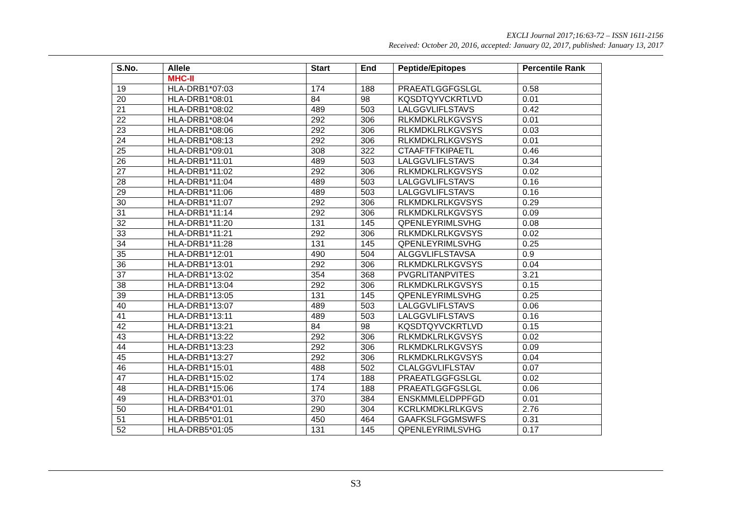EXCLI Journal 2017;16:63-72 – ISSN 1611-2156
Received: October 20, 2016, accepted: January 02, 2017, published: January 13, 2017
| S.No. | Allele | Start | End | Peptide/Epitopes | Percentile Rank |
| --- | --- | --- | --- | --- | --- |
| | MHC-II | | | | |
| 19 | HLA-DRB1*07:03 | 174 | 188 | PRAEATLGGFGSLGL | 0.58 |
| 20 | HLA-DRB1*08:01 | 84 | 98 | KQSDTQYVCKRTLVD | 0.01 |
| 21 | HLA-DRB1*08:02 | 489 | 503 | LALGGVLIFLSTAVS | 0.42 |
| 22 | HLA-DRB1*08:04 | 292 | 306 | RLKMDKLRLKGVSYS | 0.01 |
| 23 | HLA-DRB1*08:06 | 292 | 306 | RLKMDKLRLKGVSYS | 0.03 |
| 24 | HLA-DRB1*08:13 | 292 | 306 | RLKMDKLRLKGVSYS | 0.01 |
| 25 | HLA-DRB1*09:01 | 308 | 322 | CTAAFTFTKIPAETL | 0.46 |
| 26 | HLA-DRB1*11:01 | 489 | 503 | LALGGVLIFLSTAVS | 0.34 |
| 27 | HLA-DRB1*11:02 | 292 | 306 | RLKMDKLRLKGVSYS | 0.02 |
| 28 | HLA-DRB1*11:04 | 489 | 503 | LALGGVLIFLSTAVS | 0.16 |
| 29 | HLA-DRB1*11:06 | 489 | 503 | LALGGVLIFLSTAVS | 0.16 |
| 30 | HLA-DRB1*11:07 | 292 | 306 | RLKMDKLRLKGVSYS | 0.29 |
| 31 | HLA-DRB1*11:14 | 292 | 306 | RLKMDKLRLKGVSYS | 0.09 |
| 32 | HLA-DRB1*11:20 | 131 | 145 | QPENLEYRIMLSVHG | 0.08 |
| 33 | HLA-DRB1*11:21 | 292 | 306 | RLKMDKLRLKGVSYS | 0.02 |
| 34 | HLA-DRB1*11:28 | 131 | 145 | QPENLEYRIMLSVHG | 0.25 |
| 35 | HLA-DRB1*12:01 | 490 | 504 | ALGGVLIFLSTAVSA | 0.9 |
| 36 | HLA-DRB1*13:01 | 292 | 306 | RLKMDKLRLKGVSYS | 0.04 |
| 37 | HLA-DRB1*13:02 | 354 | 368 | PVGRLITANPVITES | 3.21 |
| 38 | HLA-DRB1*13:04 | 292 | 306 | RLKMDKLRLKGVSYS | 0.15 |
| 39 | HLA-DRB1*13:05 | 131 | 145 | QPENLEYRIMLSVHG | 0.25 |
| 40 | HLA-DRB1*13:07 | 489 | 503 | LALGGVLIFLSTAVS | 0.06 |
| 41 | HLA-DRB1*13:11 | 489 | 503 | LALGGVLIFLSTAVS | 0.16 |
| 42 | HLA-DRB1*13:21 | 84 | 98 | KQSDTQYVCKRTLVD | 0.15 |
| 43 | HLA-DRB1*13:22 | 292 | 306 | RLKMDKLRLKGVSYS | 0.02 |
| 44 | HLA-DRB1*13:23 | 292 | 306 | RLKMDKLRLKGVSYS | 0.09 |
| 45 | HLA-DRB1*13:27 | 292 | 306 | RLKMDKLRLKGVSYS | 0.04 |
| 46 | HLA-DRB1*15:01 | 488 | 502 | CLALGGVLIFLSTAV | 0.07 |
| 47 | HLA-DRB1*15:02 | 174 | 188 | PRAEATLGGFGSLGL | 0.02 |
| 48 | HLA-DRB1*15:06 | 174 | 188 | PRAEATLGGFGSLGL | 0.06 |
| 49 | HLA-DRB3*01:01 | 370 | 384 | ENSKMMLELDPPFGD | 0.01 |
| 50 | HLA-DRB4*01:01 | 290 | 304 | KCRLKMDKLRLKGVS | 2.76 |
| 51 | HLA-DRB5*01:01 | 450 | 464 | GAAFKSLFGGMSWFS | 0.31 |
| 52 | HLA-DRB5*01:05 | 131 | 145 | QPENLEYRIMLSVHG | 0.17 |
S3